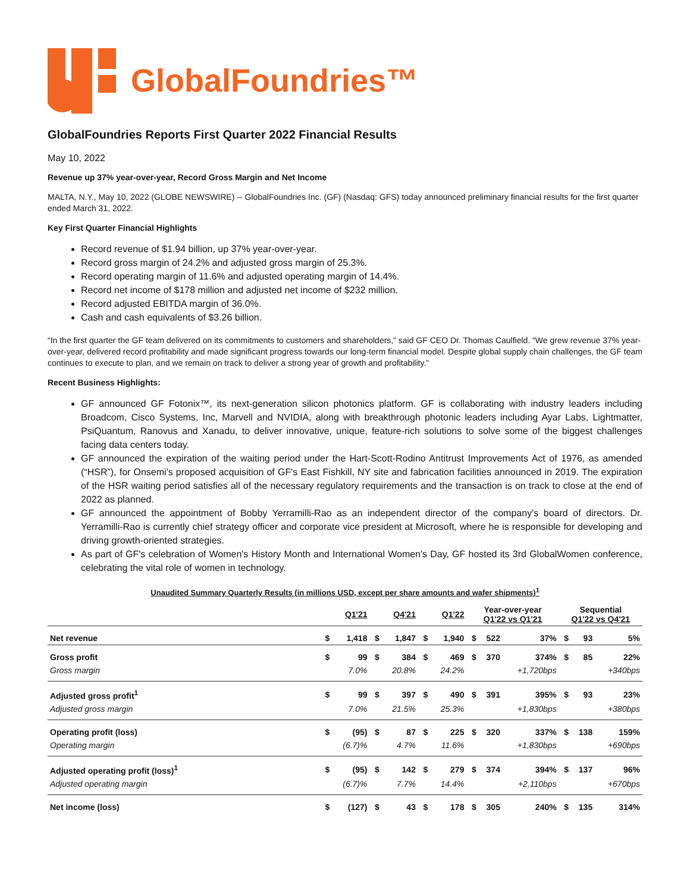GlobalFoundries™
GlobalFoundries Reports First Quarter 2022 Financial Results
May 10, 2022
Revenue up 37% year-over-year, Record Gross Margin and Net Income
MALTA, N.Y., May 10, 2022 (GLOBE NEWSWIRE) -- GlobalFoundries Inc. (GF) (Nasdaq: GFS) today announced preliminary financial results for the first quarter ended March 31, 2022.
Key First Quarter Financial Highlights
Record revenue of $1.94 billion, up 37% year-over-year.
Record gross margin of 24.2% and adjusted gross margin of 25.3%.
Record operating margin of 11.6% and adjusted operating margin of 14.4%.
Record net income of $178 million and adjusted net income of $232 million.
Record adjusted EBITDA margin of 36.0%.
Cash and cash equivalents of $3.26 billion.
“In the first quarter the GF team delivered on its commitments to customers and shareholders,” said GF CEO Dr. Thomas Caulfield. “We grew revenue 37% year-over-year, delivered record profitability and made significant progress towards our long-term financial model. Despite global supply chain challenges, the GF team continues to execute to plan, and we remain on track to deliver a strong year of growth and profitability.”
Recent Business Highlights:
GF announced GF Fotonix™, its next-generation silicon photonics platform. GF is collaborating with industry leaders including Broadcom, Cisco Systems, Inc, Marvell and NVIDIA, along with breakthrough photonic leaders including Ayar Labs, Lightmatter, PsiQuantum, Ranovus and Xanadu, to deliver innovative, unique, feature-rich solutions to solve some of the biggest challenges facing data centers today.
GF announced the expiration of the waiting period under the Hart-Scott-Rodino Antitrust Improvements Act of 1976, as amended (“HSR”), for Onsemi's proposed acquisition of GF's East Fishkill, NY site and fabrication facilities announced in 2019. The expiration of the HSR waiting period satisfies all of the necessary regulatory requirements and the transaction is on track to close at the end of 2022 as planned.
GF announced the appointment of Bobby Yerramilli-Rao as an independent director of the company's board of directors. Dr. Yerramilli-Rao is currently chief strategy officer and corporate vice president at Microsoft, where he is responsible for developing and driving growth-oriented strategies.
As part of GF's celebration of Women's History Month and International Women's Day, GF hosted its 3rd GlobalWomen conference, celebrating the vital role of women in technology.
Unaudited Summary Quarterly Results (in millions USD, except per share amounts and wafer shipments)<sup>1</sup>
| | Q1'21 | | Q4'21 | | Q1'22 | | Year-over-year Q1'22 vs Q1'21 | | | Sequential Q1'22 vs Q4'21 | | |
| --- | --- | --- | --- | --- | --- | --- | --- | --- | --- | --- | --- | --- |
| Net revenue | $ | 1,418 | $ | 1,847 | $ | 1,940 | $ | 522 | 37% | $ | 93 | 5% |
| Gross profit | $ | 99 | $ | 384 | $ | 469 | $ | 370 | 374% | $ | 85 | 22% |
| Gross margin | | 7.0% | | 20.8% | | 24.2% | | | +1,720bps | | | +340bps |
| Adjusted gross profit<sup>1</sup> | $ | 99 | $ | 397 | $ | 490 | $ | 391 | 395% | $ | 93 | 23% |
| Adjusted gross margin | | 7.0% | | 21.5% | | 25.3% | | | +1,830bps | | | +380bps |
| Operating profit (loss) | $ | (95) | $ | 87 | $ | 225 | $ | 320 | 337% | $ | 138 | 159% |
| Operating margin | | (6.7)% | | 4.7% | | 11.6% | | | +1,830bps | | | +690bps |
| Adjusted operating profit (loss)<sup>1</sup> | $ | (95) | $ | 142 | $ | 279 | $ | 374 | 394% | $ | 137 | 96% |
| Adjusted operating margin | | (6.7)% | | 7.7% | | 14.4% | | | +2,110bps | | | +670bps |
| Net income (loss) | $ | (127) | $ | 43 | $ | 178 | $ | 305 | 240% | $ | 135 | 314% |